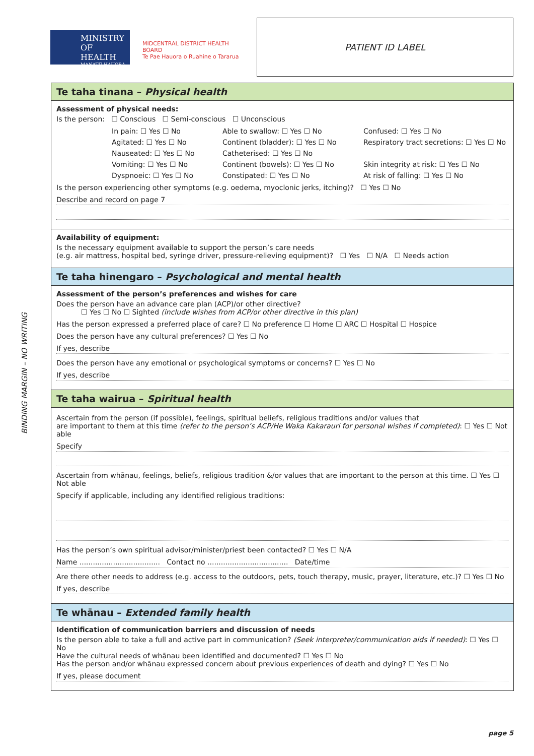MINISTRY OF
HEALTH
MANATŪ HAUORA
MIDCENTRAL DISTRICT HEALTH BOARD
Te Pae Hauora o Ruahine o Tararua
PATIENT ID LABEL
BINDING MARGIN – NO WRITING
Te taha tinana – Physical health
Assessment of physical needs:
Is the person: ☐ Conscious ☐ Semi-conscious ☐ Unconscious
In pain: ☐ Yes ☐ No Able to swallow: ☐ Yes ☐ No Confused: ☐ Yes ☐ No Agitated: ☐ Yes ☐ No Continent (bladder): ☐ Yes ☐ No Respiratory tract secretions: ☐ Yes ☐ No Nauseated: ☐ Yes ☐ No Catheterised: ☐ Yes ☐ No Vomiting: ☐ Yes ☐ No Continent (bowels): ☐ Yes ☐ No Skin integrity at risk: ☐ Yes ☐ No Dyspnoeic: ☐ Yes ☐ No Constipated: ☐ Yes ☐ No At risk of falling: ☐ Yes ☐ No
Is the person experiencing other symptoms (e.g. oedema, myoclonic jerks, itching)? ☐ Yes ☐ No
Describe and record on page 7
Availability of equipment:
Is the necessary equipment available to support the person’s care needs
(e.g. air mattress, hospital bed, syringe driver, pressure-relieving equipment)? ☐ Yes ☐ N/A ☐ Needs action
Te taha hinengaro – Psychological and mental health
Assessment of the person’s preferences and wishes for care
Does the person have an advance care plan (ACP)/or other directive?
☐ Yes ☐ No ☐ Sighted (include wishes from ACP/or other directive in this plan)
Has the person expressed a preferred place of care? ☐ No preference ☐ Home ☐ ARC ☐ Hospital ☐ Hospice
Does the person have any cultural preferences? ☐ Yes ☐ No
If yes, describe
Does the person have any emotional or psychological symptoms or concerns? ☐ Yes ☐ No
If yes, describe
Te taha wairua – Spiritual health
Ascertain from the person (if possible), feelings, spiritual beliefs, religious traditions and/or values that
are important to them at this time (refer to the person’s ACP/He Waka Kakarauri for personal wishes if completed): ☐ Yes ☐ Not able
Specify
Ascertain from whānau, feelings, beliefs, religious tradition &/or values that are important to the person at this time. ☐ Yes ☐ Not able
Specify if applicable, including any identified religious traditions:
Has the person’s own spiritual advisor/minister/priest been contacted? ☐ Yes ☐ N/A
Name .................................... Contact no .................................... Date/time
Are there other needs to address (e.g. access to the outdoors, pets, touch therapy, music, prayer, literature, etc.)? ☐ Yes ☐ No
If yes, describe
Te whānau – Extended family health
Identification of communication barriers and discussion of needs
Is the person able to take a full and active part in communication? (Seek interpreter/communication aids if needed): ☐ Yes ☐ No
Have the cultural needs of whānau been identified and documented? ☐ Yes ☐ No
Has the person and/or whānau expressed concern about previous experiences of death and dying? ☐ Yes ☐ No
If yes, please document
page 5